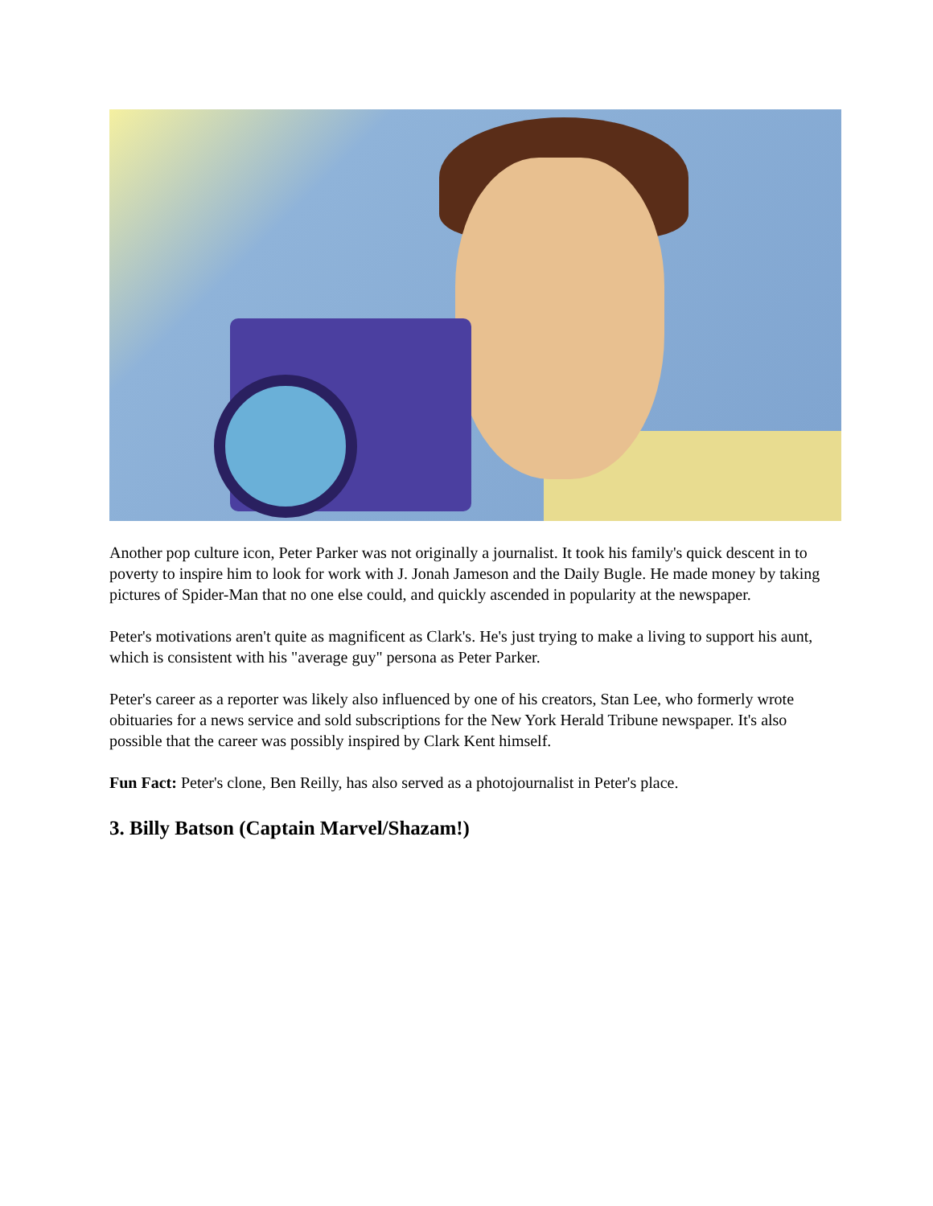Another pop culture icon, Peter Parker was not originally a journalist. It took his family's quick descent in to poverty to inspire him to look for work with J. Jonah Jameson and the Daily Bugle. He made money by taking pictures of Spider-Man that no one else could, and quickly ascended in popularity at the newspaper.
Peter's motivations aren't quite as magnificent as Clark's. He's just trying to make a living to support his aunt, which is consistent with his "average guy" persona as Peter Parker.
Peter's career as a reporter was likely also influenced by one of his creators, Stan Lee, who formerly wrote obituaries for a news service and sold subscriptions for the New York Herald Tribune newspaper. It's also possible that the career was possibly inspired by Clark Kent himself.
Fun Fact: Peter's clone, Ben Reilly, has also served as a photojournalist in Peter's place.
3. Billy Batson (Captain Marvel/Shazam!)